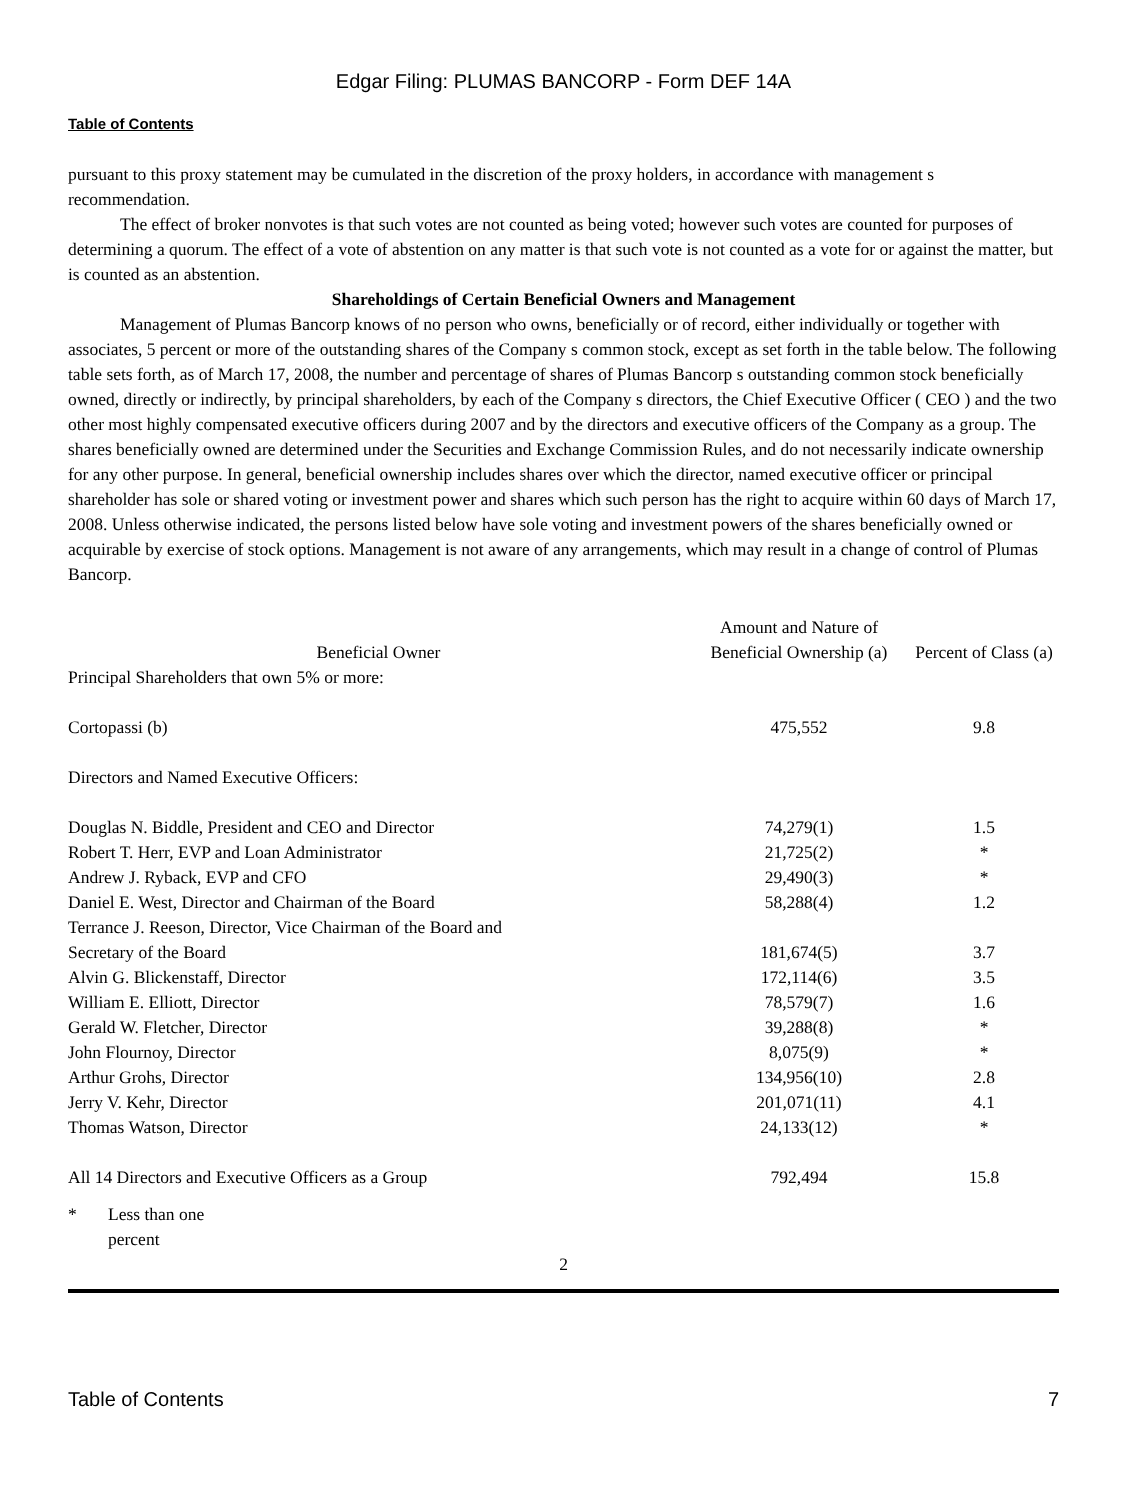Edgar Filing: PLUMAS BANCORP - Form DEF 14A
Table of Contents
pursuant to this proxy statement may be cumulated in the discretion of the proxy holders, in accordance with management s recommendation.
The effect of broker nonvotes is that such votes are not counted as being voted; however such votes are counted for purposes of determining a quorum. The effect of a vote of abstention on any matter is that such vote is not counted as a vote for or against the matter, but is counted as an abstention.
Shareholdings of Certain Beneficial Owners and Management
Management of Plumas Bancorp knows of no person who owns, beneficially or of record, either individually or together with associates, 5 percent or more of the outstanding shares of the Company s common stock, except as set forth in the table below. The following table sets forth, as of March 17, 2008, the number and percentage of shares of Plumas Bancorp s outstanding common stock beneficially owned, directly or indirectly, by principal shareholders, by each of the Company s directors, the Chief Executive Officer ( CEO ) and the two other most highly compensated executive officers during 2007 and by the directors and executive officers of the Company as a group. The shares beneficially owned are determined under the Securities and Exchange Commission Rules, and do not necessarily indicate ownership for any other purpose. In general, beneficial ownership includes shares over which the director, named executive officer or principal shareholder has sole or shared voting or investment power and shares which such person has the right to acquire within 60 days of March 17, 2008. Unless otherwise indicated, the persons listed below have sole voting and investment powers of the shares beneficially owned or acquirable by exercise of stock options. Management is not aware of any arrangements, which may result in a change of control of Plumas Bancorp.
| Beneficial Owner | Amount and Nature of Beneficial Ownership (a) | Percent of Class (a) |
| --- | --- | --- |
| Principal Shareholders that own 5% or more: | | |
| Cortopassi (b) | 475,552 | 9.8 |
| Directors and Named Executive Officers: | | |
| Douglas N. Biddle, President and CEO and Director | 74,279(1) | 1.5 |
| Robert T. Herr, EVP and Loan Administrator | 21,725(2) | * |
| Andrew J. Ryback, EVP and CFO | 29,490(3) | * |
| Daniel E. West, Director and Chairman of the Board | 58,288(4) | 1.2 |
| Terrance J. Reeson, Director, Vice Chairman of the Board and Secretary of the Board | 181,674(5) | 3.7 |
| Alvin G. Blickenstaff, Director | 172,114(6) | 3.5 |
| William E. Elliott, Director | 78,579(7) | 1.6 |
| Gerald W. Fletcher, Director | 39,288(8) | * |
| John Flournoy, Director | 8,075(9) | * |
| Arthur Grohs, Director | 134,956(10) | 2.8 |
| Jerry V. Kehr, Director | 201,071(11) | 4.1 |
| Thomas Watson, Director | 24,133(12) | * |
| All 14 Directors and Executive Officers as a Group | 792,494 | 15.8 |
* Less than one
percent
2
Table of Contents 7